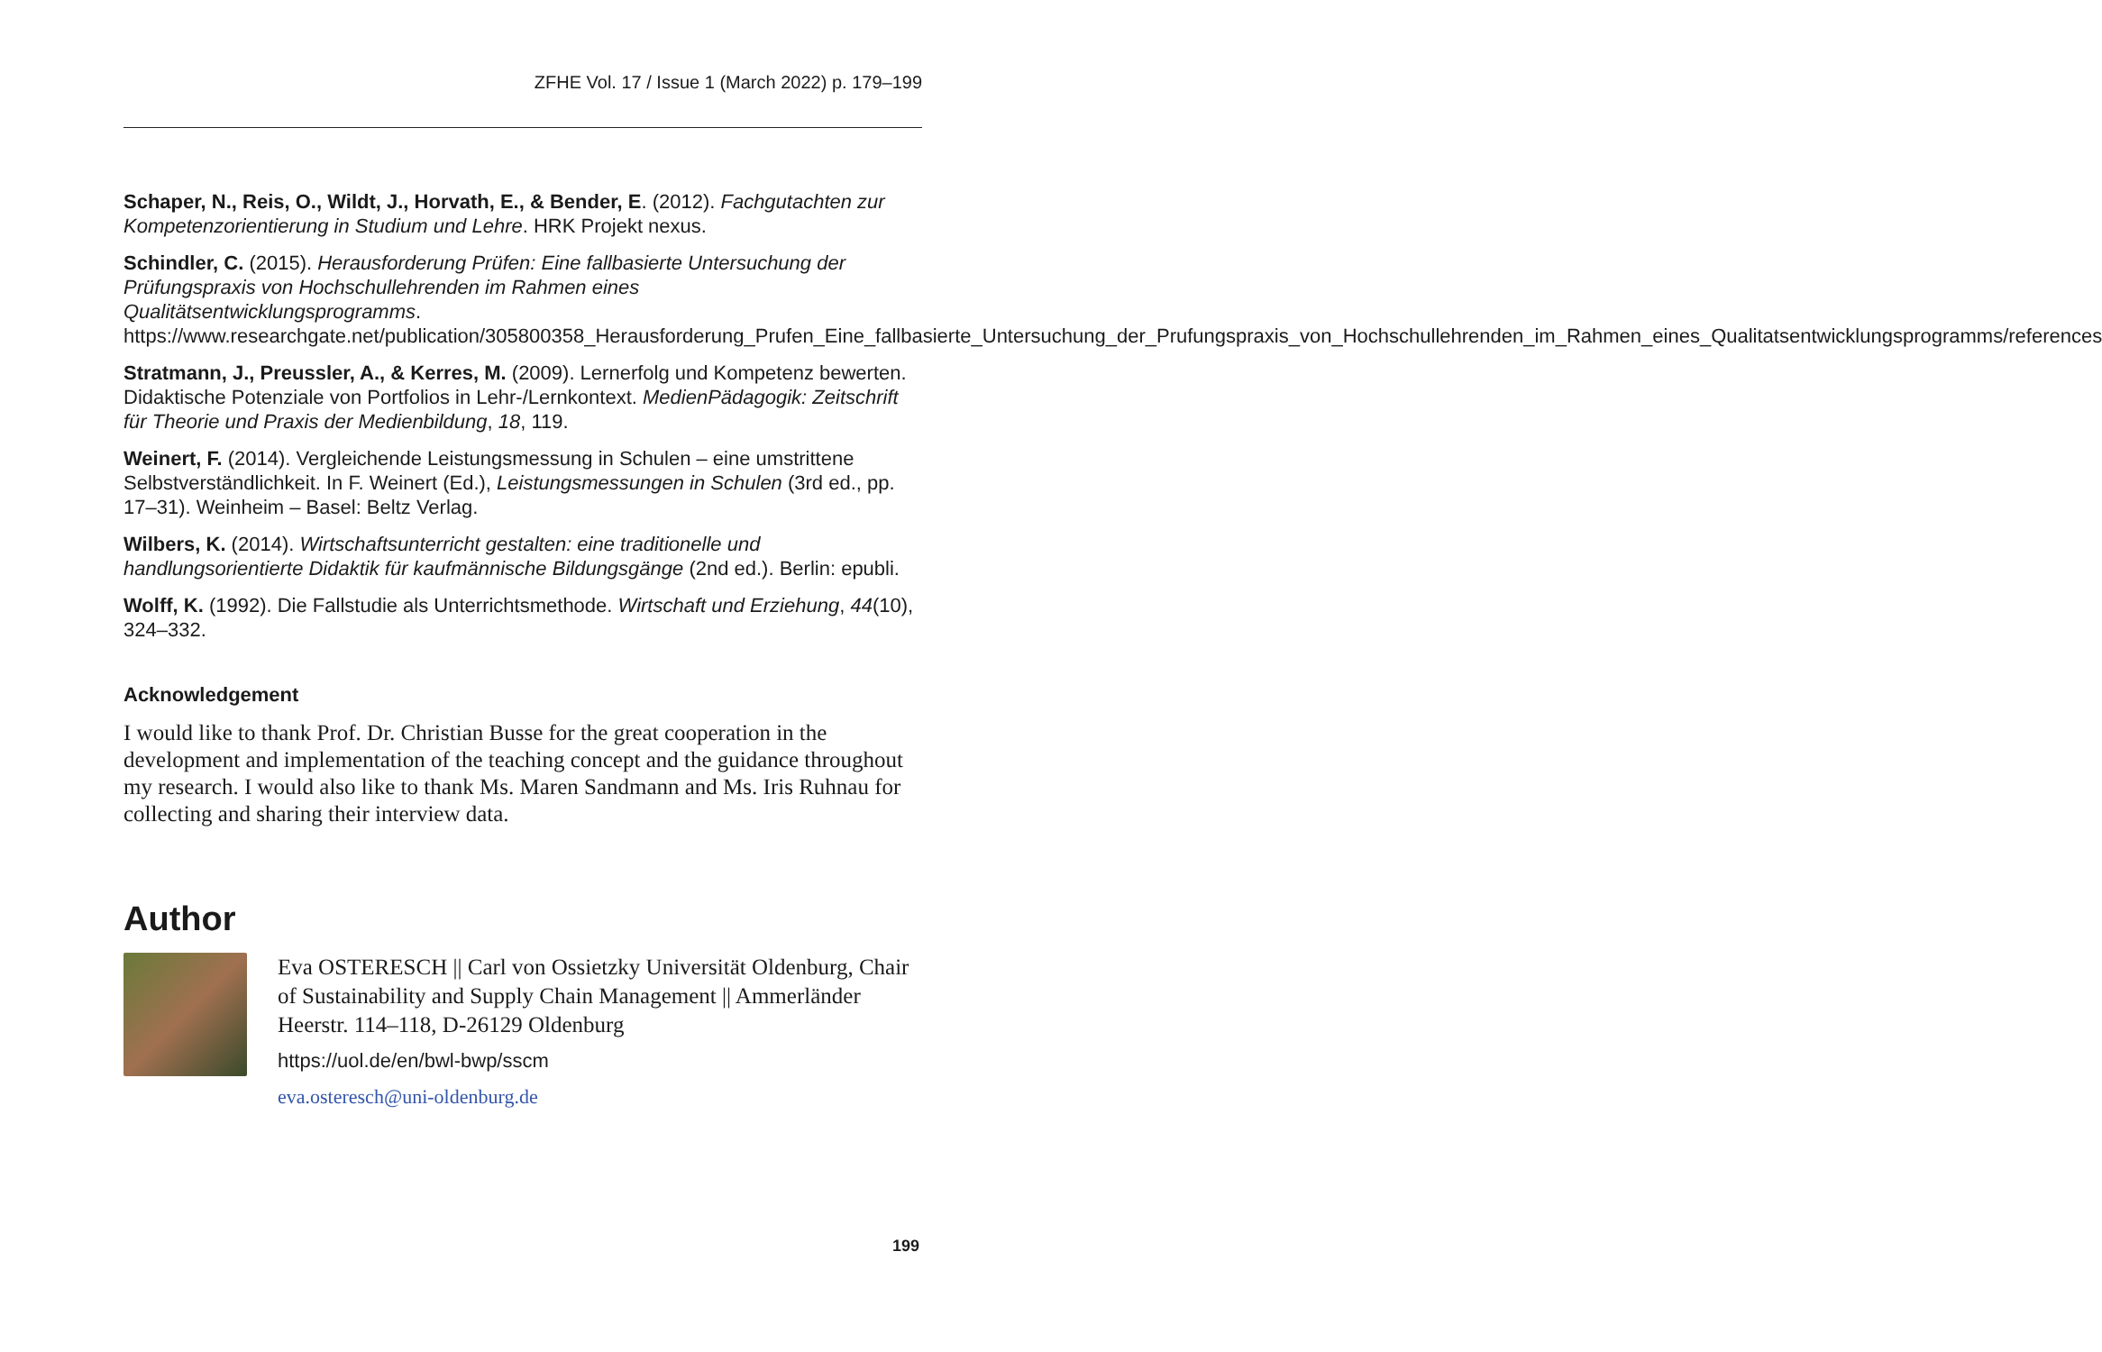ZFHE Vol. 17 / Issue 1 (March 2022) p. 179–199
Schaper, N., Reis, O., Wildt, J., Horvath, E., & Bender, E. (2012). Fachgutachten zur Kompetenzorientierung in Studium und Lehre. HRK Projekt nexus.
Schindler, C. (2015). Herausforderung Prüfen: Eine fallbasierte Untersuchung der Prüfungspraxis von Hochschullehrenden im Rahmen eines Qualitätsentwicklungsprogramms. https://www.researchgate.net/publication/305800358_Herausforderung_Prufen_Eine_fallbasierte_Untersuchung_der_Prufungspraxis_von_Hochschullehrenden_im_Rahmen_eines_Qualitatsentwicklungsprogramms/references
Stratmann, J., Preussler, A., & Kerres, M. (2009). Lernerfolg und Kompetenz bewerten. Didaktische Potenziale von Portfolios in Lehr-/Lernkontext. MedienPädagogik: Zeitschrift für Theorie und Praxis der Medienbildung, 18, 119.
Weinert, F. (2014). Vergleichende Leistungsmessung in Schulen – eine umstrittene Selbstverständlichkeit. In F. Weinert (Ed.), Leistungsmessungen in Schulen (3rd ed., pp. 17–31). Weinheim – Basel: Beltz Verlag.
Wilbers, K. (2014). Wirtschaftsunterricht gestalten: eine traditionelle und handlungsorientierte Didaktik für kaufmännische Bildungsgänge (2nd ed.). Berlin: epubli.
Wolff, K. (1992). Die Fallstudie als Unterrichtsmethode. Wirtschaft und Erziehung, 44(10), 324–332.
Acknowledgement
I would like to thank Prof. Dr. Christian Busse for the great cooperation in the development and implementation of the teaching concept and the guidance throughout my research. I would also like to thank Ms. Maren Sandmann and Ms. Iris Ruhnau for collecting and sharing their interview data.
Author
Eva OSTERESCH || Carl von Ossietzky Universität Oldenburg, Chair of Sustainability and Supply Chain Management || Ammerländer Heerstr. 114–118, D-26129 Oldenburg
https://uol.de/en/bwl-bwp/sscm
eva.osteresch@uni-oldenburg.de
199